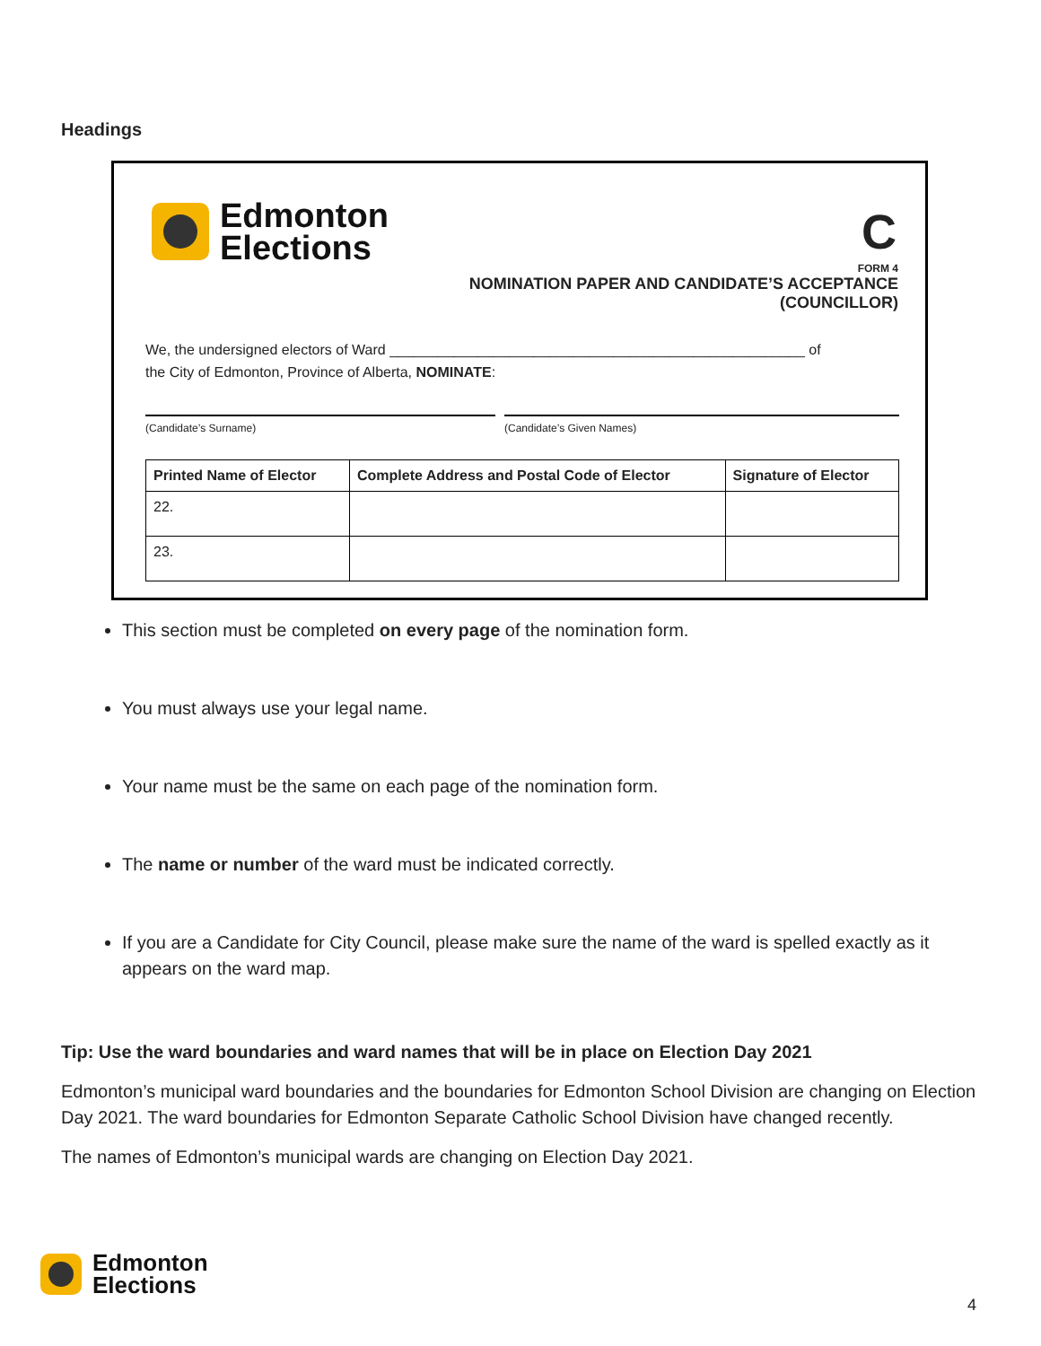Headings
Edmonton
Elections
C
FORM 4
NOMINATION PAPER AND CANDIDATE’S ACCEPTANCE
(COUNCILLOR)
We, the undersigned electors of Ward ____________________________________________________ of
the City of Edmonton, Province of Alberta, NOMINATE:
(Candidate’s Surname) (Candidate’s Given Names)
| Printed Name of Elector | Complete Address and Postal Code of Elector | Signature of Elector |
| --- | --- | --- |
| 22. | | |
| 23. | | |
This section must be completed on every page of the nomination form.
You must always use your legal name.
Your name must be the same on each page of the nomination form.
The name or number of the ward must be indicated correctly.
If you are a Candidate for City Council, please make sure the name of the ward is spelled exactly as it appears on the ward map.
Tip: Use the ward boundaries and ward names that will be in place on Election Day 2021
Edmonton’s municipal ward boundaries and the boundaries for Edmonton School Division are changing on Election Day 2021. The ward boundaries for Edmonton Separate Catholic School Division have changed recently.
The names of Edmonton’s municipal wards are changing on Election Day 2021.
Edmonton
Elections
4